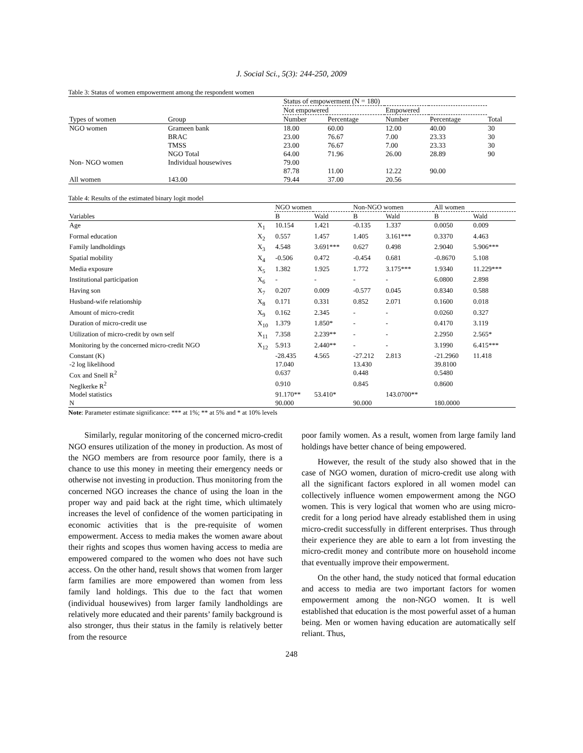J. Social Sci., 5(3): 244-250, 2009
Table 3: Status of women empowerment among the respondent women
| | | Status of empowerment (N = 180) | | | | |
| --- | --- | --- | --- | --- | --- | --- |
| | | Not empowered | | Empowered | | |
| Types of women | Group | Number | Percentage | Number | Percentage | Total |
| NGO women | Grameen bank | 18.00 | 60.00 | 12.00 | 40.00 | 30 |
| | BRAC | 23.00 | 76.67 | 7.00 | 23.33 | 30 |
| | TMSS | 23.00 | 76.67 | 7.00 | 23.33 | 30 |
| | NGO Total | 64.00 | 71.96 | 26.00 | 28.89 | 90 |
| Non- NGO women | Individual housewives | 79.00 | | | | |
| | | 87.78 | 11.00 | 12.22 | 90.00 | |
| All women | 143.00 | 79.44 | 37.00 | 20.56 | | |
Table 4: Results of the estimated binary logit model
| | | NGO women | | Non-NGO women | | All women | |
| --- | --- | --- | --- | --- | --- | --- | --- |
| Variables | | B | Wald | B | Wald | B | Wald |
| Age | X<sub>1</sub> | 10.154 | 1.421 | -0.135 | 1.337 | 0.0050 | 0.009 |
| Formal education | X<sub>2</sub> | 0.557 | 1.457 | 1.405 | 3.161*** | 0.3370 | 4.463 |
| Family landholdings | X<sub>3</sub> | 4.548 | 3.691*** | 0.627 | 0.498 | 2.9040 | 5.906*** |
| Spatial mobility | X<sub>4</sub> | -0.506 | 0.472 | -0.454 | 0.681 | -0.8670 | 5.108 |
| Media exposure | X<sub>5</sub> | 1.382 | 1.925 | 1.772 | 3.175*** | 1.9340 | 11.229*** |
| Institutional participation | X<sub>6</sub> | - | - | - | - | 6.0800 | 2.898 |
| Having son | X<sub>7</sub> | 0.207 | 0.009 | -0.577 | 0.045 | 0.8340 | 0.588 |
| Husband-wife relationship | X<sub>8</sub> | 0.171 | 0.331 | 0.852 | 2.071 | 0.1600 | 0.018 |
| Amount of micro-credit | X<sub>9</sub> | 0.162 | 2.345 | - | - | 0.0260 | 0.327 |
| Duration of micro-credit use | X<sub>10</sub> | 1.379 | 1.850* | - | - | 0.4170 | 3.119 |
| Utilization of micro-credit by own self | X<sub>11</sub> | 7.358 | 2.239** | - | - | 2.2950 | 2.565* |
| Monitoring by the concerned micro-credit NGO | X<sub>12</sub> | 5.913 | 2.440** | - | - | 3.1990 | 6.415*** |
| Constant (K) | | -28.435 | 4.565 | -27.212 | 2.813 | -21.2960 | 11.418 |
| -2 log likelihood | | 17.040 | | 13.430 | | 39.8100 | |
| Cox and Snell R<sup>2</sup> | | 0.637 | | 0.448 | | 0.5480 | |
| Neglkerke R<sup>2</sup> | | 0.910 | | 0.845 | | 0.8600 | |
| Model statistics | | 91.170** | 53.410* | | 143.0700** | | |
| N | | 90.000 | | 90.000 | | 180.0000 | |
Note: Parameter estimate significance: *** at 1%; ** at 5% and * at 10% levels
Similarly, regular monitoring of the concerned micro-credit NGO ensures utilization of the money in production. As most of the NGO members are from resource poor family, there is a chance to use this money in meeting their emergency needs or otherwise not investing in production. Thus monitoring from the concerned NGO increases the chance of using the loan in the proper way and paid back at the right time, which ultimately increases the level of confidence of the women participating in economic activities that is the pre-requisite of women empowerment. Access to media makes the women aware about their rights and scopes thus women having access to media are empowered compared to the women who does not have such access. On the other hand, result shows that women from larger farm families are more empowered than women from less family land holdings. This due to the fact that women (individual housewives) from larger family landholdings are relatively more educated and their parents’ family background is also stronger, thus their status in the family is relatively better from the resource
poor family women. As a result, women from large family land holdings have better chance of being empowered.
However, the result of the study also showed that in the case of NGO women, duration of micro-credit use along with all the significant factors explored in all women model can collectively influence women empowerment among the NGO women. This is very logical that women who are using micro-credit for a long period have already established them in using micro-credit successfully in different enterprises. Thus through their experience they are able to earn a lot from investing the micro-credit money and contribute more on household income that eventually improve their empowerment.
On the other hand, the study noticed that formal education and access to media are two important factors for women empowerment among the non-NGO women. It is well established that education is the most powerful asset of a human being. Men or women having education are automatically self reliant. Thus,
248